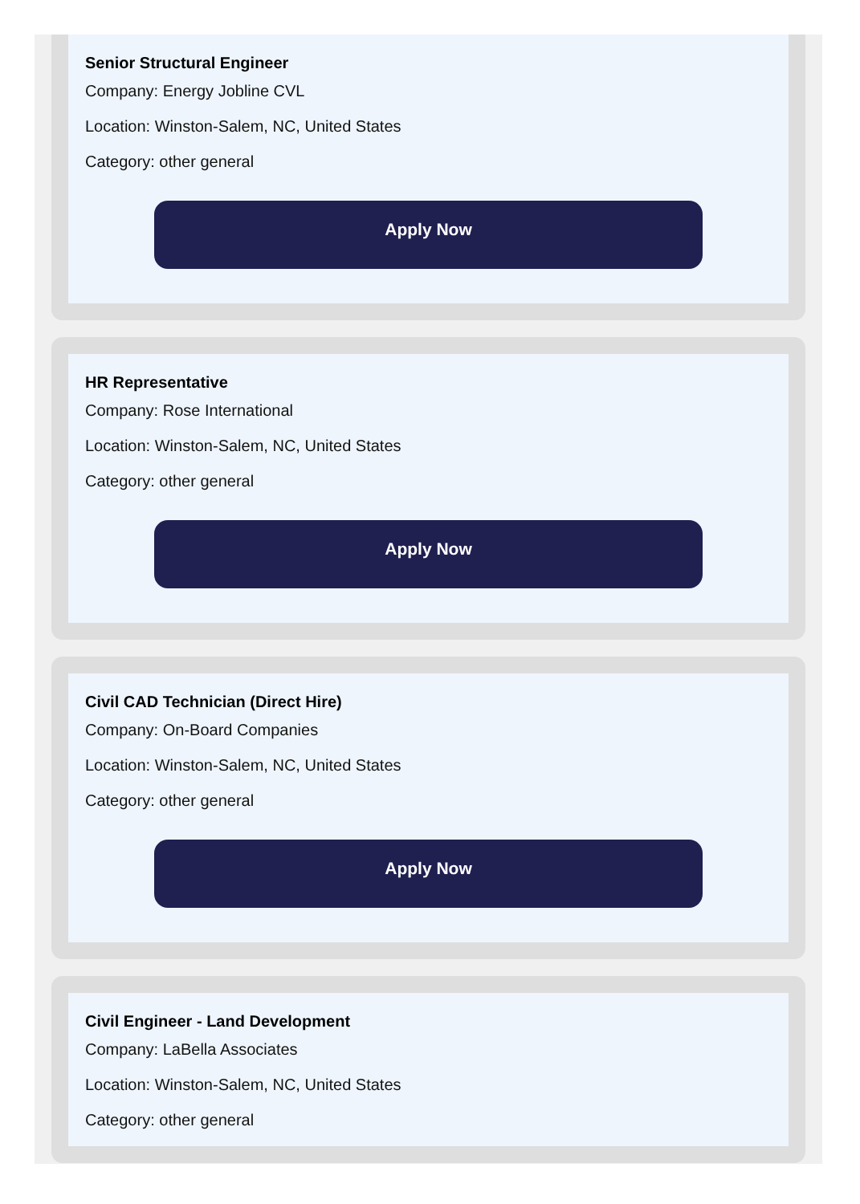Senior Structural Engineer
Company: Energy Jobline CVL
Location: Winston-Salem, NC, United States
Category: other general
Apply Now
HR Representative
Company: Rose International
Location: Winston-Salem, NC, United States
Category: other general
Apply Now
Civil CAD Technician (Direct Hire)
Company: On-Board Companies
Location: Winston-Salem, NC, United States
Category: other general
Apply Now
Civil Engineer - Land Development
Company: LaBella Associates
Location: Winston-Salem, NC, United States
Category: other general